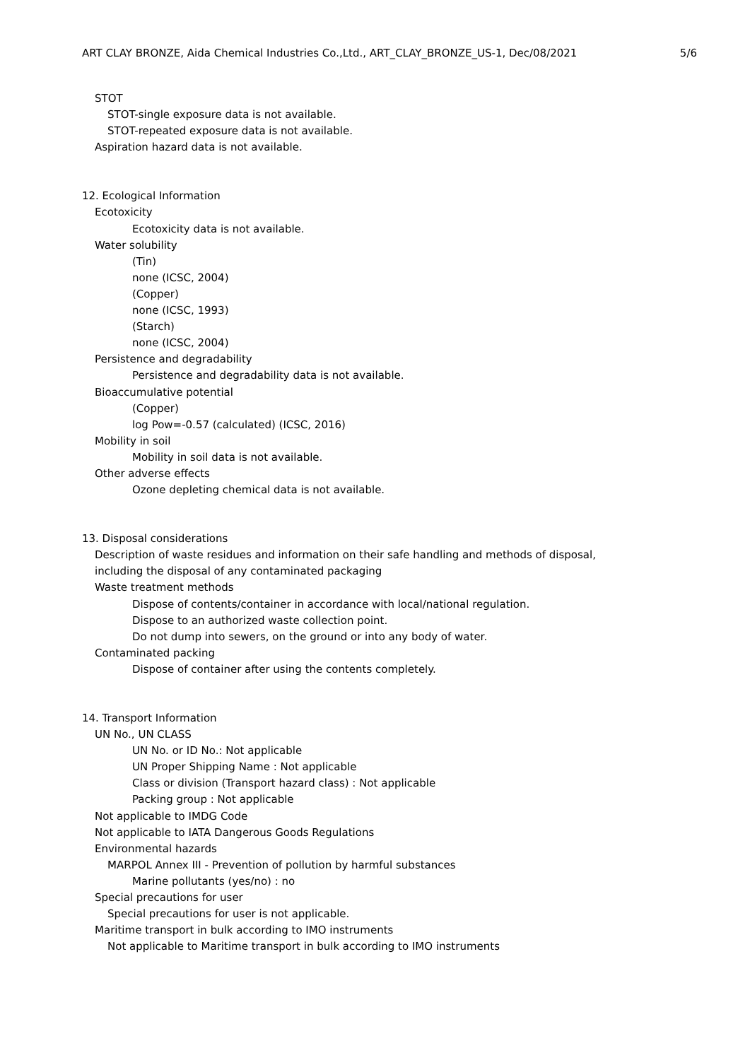ART CLAY BRONZE, Aida Chemical Industries Co.,Ltd., ART_CLAY_BRONZE_US-1, Dec/08/2021 5/6
STOT
STOT-single exposure data is not available.
STOT-repeated exposure data is not available.
Aspiration hazard data is not available.
12. Ecological Information
Ecotoxicity
Ecotoxicity data is not available.
Water solubility
(Tin)
none (ICSC, 2004)
(Copper)
none (ICSC, 1993)
(Starch)
none (ICSC, 2004)
Persistence and degradability
Persistence and degradability data is not available.
Bioaccumulative potential
(Copper)
log Pow=-0.57 (calculated) (ICSC, 2016)
Mobility in soil
Mobility in soil data is not available.
Other adverse effects
Ozone depleting chemical data is not available.
13. Disposal considerations
Description of waste residues and information on their safe handling and methods of disposal,
including the disposal of any contaminated packaging
Waste treatment methods
Dispose of contents/container in accordance with local/national regulation.
Dispose to an authorized waste collection point.
Do not dump into sewers, on the ground or into any body of water.
Contaminated packing
Dispose of container after using the contents completely.
14. Transport Information
UN No., UN CLASS
UN No. or ID No.: Not applicable
UN Proper Shipping Name : Not applicable
Class or division (Transport hazard class) : Not applicable
Packing group : Not applicable
Not applicable to IMDG Code
Not applicable to IATA Dangerous Goods Regulations
Environmental hazards
MARPOL Annex III - Prevention of pollution by harmful substances
Marine pollutants (yes/no) : no
Special precautions for user
Special precautions for user is not applicable.
Maritime transport in bulk according to IMO instruments
Not applicable to Maritime transport in bulk according to IMO instruments